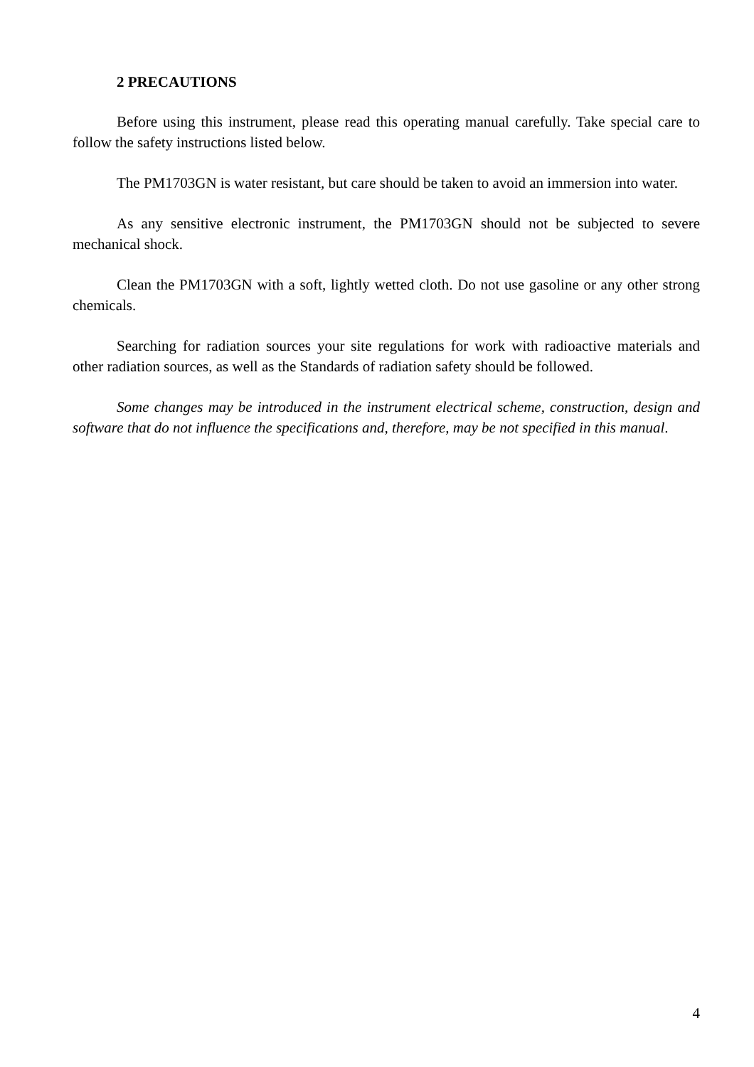2 PRECAUTIONS
Before using this instrument, please read this operating manual carefully. Take special care to follow the safety instructions listed below.
The PM1703GN is water resistant, but care should be taken to avoid an immersion into water.
As any sensitive electronic instrument, the PM1703GN should not be subjected to severe mechanical shock.
Clean the PM1703GN with a soft, lightly wetted cloth. Do not use gasoline or any other strong chemicals.
Searching for radiation sources your site regulations for work with radioactive materials and other radiation sources, as well as the Standards of radiation safety should be followed.
Some changes may be introduced in the instrument electrical scheme, construction, design and software that do not influence the specifications and, therefore, may be not specified in this manual.
4